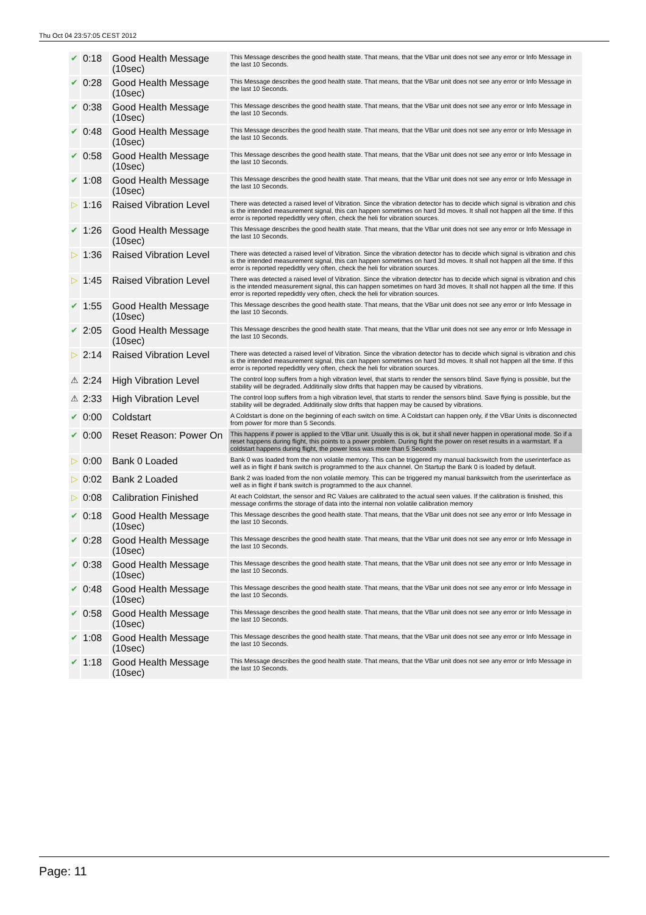Thu Oct 04 23:57:05 CEST 2012
| ✔ | 0:18 | Good Health Message (10sec) | This Message describes the good health state. That means, that the VBar unit does not see any error or Info Message in the last 10 Seconds. |
| ✔ | 0:28 | Good Health Message (10sec) | This Message describes the good health state. That means, that the VBar unit does not see any error or Info Message in the last 10 Seconds. |
| ✔ | 0:38 | Good Health Message (10sec) | This Message describes the good health state. That means, that the VBar unit does not see any error or Info Message in the last 10 Seconds. |
| ✔ | 0:48 | Good Health Message (10sec) | This Message describes the good health state. That means, that the VBar unit does not see any error or Info Message in the last 10 Seconds. |
| ✔ | 0:58 | Good Health Message (10sec) | This Message describes the good health state. That means, that the VBar unit does not see any error or Info Message in the last 10 Seconds. |
| ✔ | 1:08 | Good Health Message (10sec) | This Message describes the good health state. That means, that the VBar unit does not see any error or Info Message in the last 10 Seconds. |
| ▷ | 1:16 | Raised Vibration Level | There was detected a raised level of Vibration. Since the vibration detector has to decide which signal is vibration and chis is the intended measurement signal, this can happen sometimes on hard 3d moves. It shall not happen all the time. If this error is reported repedidtly very often, check the heli for vibration sources. |
| ✔ | 1:26 | Good Health Message (10sec) | This Message describes the good health state. That means, that the VBar unit does not see any error or Info Message in the last 10 Seconds. |
| ▷ | 1:36 | Raised Vibration Level | There was detected a raised level of Vibration. Since the vibration detector has to decide which signal is vibration and chis is the intended measurement signal, this can happen sometimes on hard 3d moves. It shall not happen all the time. If this error is reported repedidtly very often, check the heli for vibration sources. |
| ▷ | 1:45 | Raised Vibration Level | There was detected a raised level of Vibration. Since the vibration detector has to decide which signal is vibration and chis is the intended measurement signal, this can happen sometimes on hard 3d moves. It shall not happen all the time. If this error is reported repedidtly very often, check the heli for vibration sources. |
| ✔ | 1:55 | Good Health Message (10sec) | This Message describes the good health state. That means, that the VBar unit does not see any error or Info Message in the last 10 Seconds. |
| ✔ | 2:05 | Good Health Message (10sec) | This Message describes the good health state. That means, that the VBar unit does not see any error or Info Message in the last 10 Seconds. |
| ▷ | 2:14 | Raised Vibration Level | There was detected a raised level of Vibration. Since the vibration detector has to decide which signal is vibration and chis is the intended measurement signal, this can happen sometimes on hard 3d moves. It shall not happen all the time. If this error is reported repedidtly very often, check the heli for vibration sources. |
| ⚠ | 2:24 | High Vibration Level | The control loop suffers from a high vibration level, that starts to render the sensors blind. Save flying is possible, but the stability will be degraded. Additinally slow drifts that happen may be caused by vibrations. |
| ⚠ | 2:33 | High Vibration Level | The control loop suffers from a high vibration level, that starts to render the sensors blind. Save flying is possible, but the stability will be degraded. Additinally slow drifts that happen may be caused by vibrations. |
| ✔ | 0:00 | Coldstart | A Coldstart is done on the beginning of each switch on time. A Coldstart can happen only, if the VBar Units is disconnected from power for more than 5 Seconds. |
| ✔ | 0:00 | Reset Reason: Power On | This happens if power is applied to the VBar unit. Usually this is ok, but it shall never happen in operational mode. So if a reset happens during flight, this points to a power problem. During flight the power on reset results in a warmstart. If a coldstart happens during flight, the power loss was more than 5 Seconds |
| ▷ | 0:00 | Bank 0 Loaded | Bank 0 was loaded from the non volatile memory. This can be triggered my manual backswitch from the userinterface as well as in flight if bank switch is programmed to the aux channel. On Startup the Bank 0 is loaded by default. |
| ▷ | 0:02 | Bank 2 Loaded | Bank 2 was loaded from the non volatile memory. This can be triggered my manual bankswitch from the userinterface as well as in flight if bank switch is programmed to the aux channel. |
| ▷ | 0:08 | Calibration Finished | At each Coldstart, the sensor and RC Values are calibrated to the actual seen values. If the calibration is finished, this message confirms the storage of data into the internal non volatile calibration memory |
| ✔ | 0:18 | Good Health Message (10sec) | This Message describes the good health state. That means, that the VBar unit does not see any error or Info Message in the last 10 Seconds. |
| ✔ | 0:28 | Good Health Message (10sec) | This Message describes the good health state. That means, that the VBar unit does not see any error or Info Message in the last 10 Seconds. |
| ✔ | 0:38 | Good Health Message (10sec) | This Message describes the good health state. That means, that the VBar unit does not see any error or Info Message in the last 10 Seconds. |
| ✔ | 0:48 | Good Health Message (10sec) | This Message describes the good health state. That means, that the VBar unit does not see any error or Info Message in the last 10 Seconds. |
| ✔ | 0:58 | Good Health Message (10sec) | This Message describes the good health state. That means, that the VBar unit does not see any error or Info Message in the last 10 Seconds. |
| ✔ | 1:08 | Good Health Message (10sec) | This Message describes the good health state. That means, that the VBar unit does not see any error or Info Message in the last 10 Seconds. |
| ✔ | 1:18 | Good Health Message (10sec) | This Message describes the good health state. That means, that the VBar unit does not see any error or Info Message in the last 10 Seconds. |
Page: 11